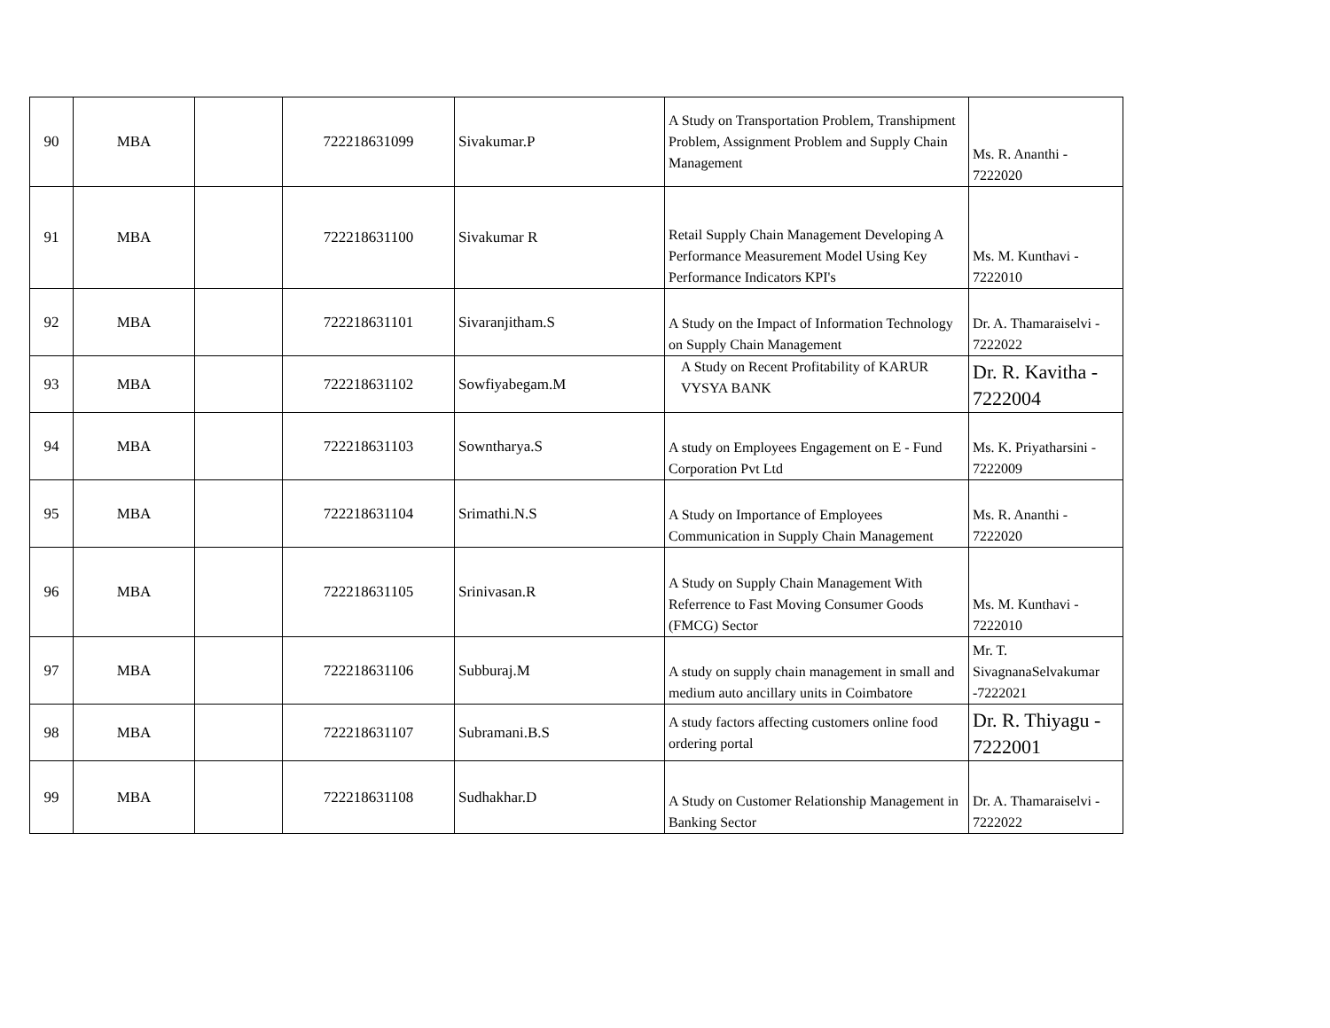| 90 | MBA | | 722218631099 | Sivakumar.P | A Study on Transportation Problem, Transhipment Problem, Assignment Problem and Supply Chain Management | Ms. R. Ananthi - 7222020 |
| 91 | MBA | | 722218631100 | Sivakumar R | Retail Supply Chain Management Developing A Performance Measurement Model Using Key Performance Indicators KPI's | Ms. M. Kunthavi - 7222010 |
| 92 | MBA | | 722218631101 | Sivaranjitham.S | A Study on the Impact of Information Technology on Supply Chain Management | Dr. A. Thamaraiselvi - 7222022 |
| 93 | MBA | | 722218631102 | Sowfiyabegam.M | A Study on Recent Profitability of KARUR VYSYA BANK | Dr. R. Kavitha - 7222004 |
| 94 | MBA | | 722218631103 | Sowntharya.S | A study on Employees Engagement on E - Fund Corporation Pvt Ltd | Ms. K. Priyatharsini - 7222009 |
| 95 | MBA | | 722218631104 | Srimathi.N.S | A Study on Importance of Employees Communication in Supply Chain Management | Ms. R. Ananthi - 7222020 |
| 96 | MBA | | 722218631105 | Srinivasan.R | A Study on Supply Chain Management With Referrence to Fast Moving Consumer Goods (FMCG) Sector | Ms. M. Kunthavi - 7222010 |
| 97 | MBA | | 722218631106 | Subburaj.M | A study on supply chain management in small and medium auto ancillary units in Coimbatore | Mr. T. SivagnanaSelvakumar -7222021 |
| 98 | MBA | | 722218631107 | Subramani.B.S | A study factors affecting customers online food ordering portal | Dr. R. Thiyagu - 7222001 |
| 99 | MBA | | 722218631108 | Sudhakhar.D | A Study on Customer Relationship Management in Banking Sector | Dr. A. Thamaraiselvi - 7222022 |